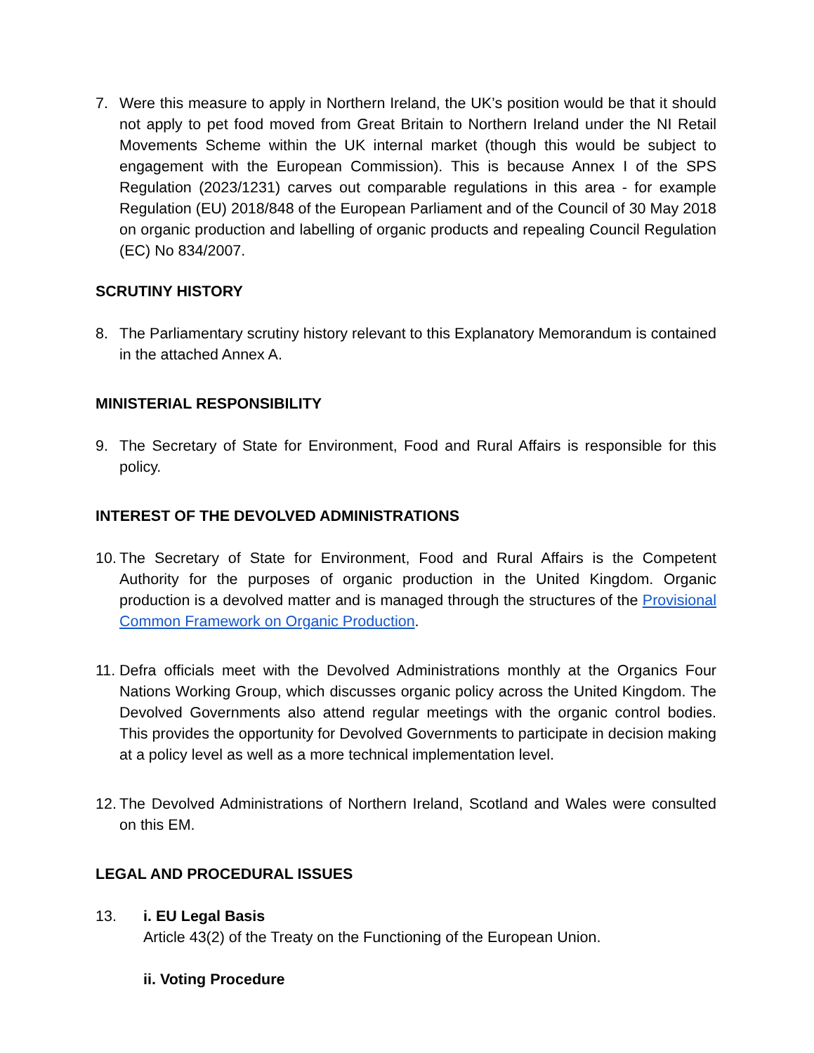7. Were this measure to apply in Northern Ireland, the UK’s position would be that it should not apply to pet food moved from Great Britain to Northern Ireland under the NI Retail Movements Scheme within the UK internal market (though this would be subject to engagement with the European Commission). This is because Annex I of the SPS Regulation (2023/1231) carves out comparable regulations in this area - for example Regulation (EU) 2018/848 of the European Parliament and of the Council of 30 May 2018 on organic production and labelling of organic products and repealing Council Regulation (EC) No 834/2007.
SCRUTINY HISTORY
8. The Parliamentary scrutiny history relevant to this Explanatory Memorandum is contained in the attached Annex A.
MINISTERIAL RESPONSIBILITY
9. The Secretary of State for Environment, Food and Rural Affairs is responsible for this policy.
INTEREST OF THE DEVOLVED ADMINISTRATIONS
10.
The Secretary of State for Environment, Food and Rural Affairs is the Competent Authority for the purposes of organic production in the United Kingdom. Organic production is a devolved matter and is managed through the structures of the Provisional Common Framework on Organic Production.
11.
Defra officials meet with the Devolved Administrations monthly at the Organics Four Nations Working Group, which discusses organic policy across the United Kingdom. The Devolved Governments also attend regular meetings with the organic control bodies. This provides the opportunity for Devolved Governments to participate in decision making at a policy level as well as a more technical implementation level.
12.
The Devolved Administrations of Northern Ireland, Scotland and Wales were consulted on this EM.
LEGAL AND PROCEDURAL ISSUES
13. i. EU Legal Basis
Article 43(2) of the Treaty on the Functioning of the European Union.
ii. Voting Procedure